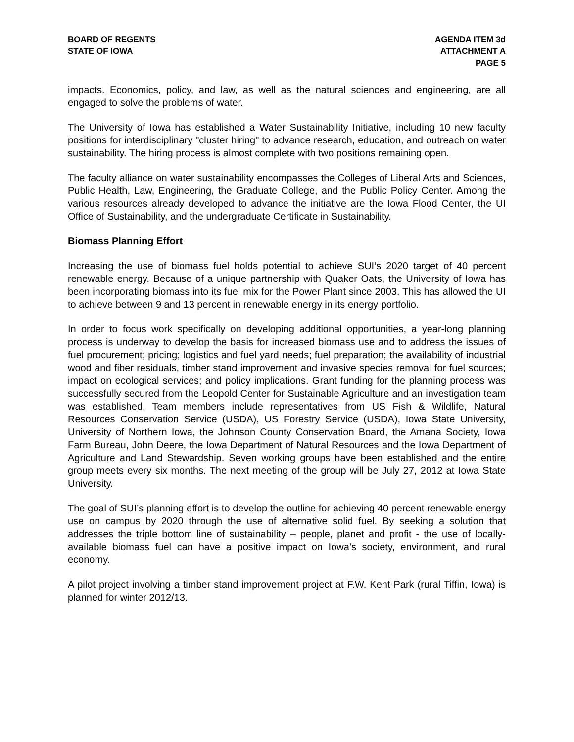BOARD OF REGENTS
STATE OF IOWA
AGENDA ITEM 3d
ATTACHMENT A
PAGE 5
impacts. Economics, policy, and law, as well as the natural sciences and engineering, are all engaged to solve the problems of water.
The University of Iowa has established a Water Sustainability Initiative, including 10 new faculty positions for interdisciplinary "cluster hiring" to advance research, education, and outreach on water sustainability. The hiring process is almost complete with two positions remaining open.
The faculty alliance on water sustainability encompasses the Colleges of Liberal Arts and Sciences, Public Health, Law, Engineering, the Graduate College, and the Public Policy Center. Among the various resources already developed to advance the initiative are the Iowa Flood Center, the UI Office of Sustainability, and the undergraduate Certificate in Sustainability.
Biomass Planning Effort
Increasing the use of biomass fuel holds potential to achieve SUI’s 2020 target of 40 percent renewable energy. Because of a unique partnership with Quaker Oats, the University of Iowa has been incorporating biomass into its fuel mix for the Power Plant since 2003. This has allowed the UI to achieve between 9 and 13 percent in renewable energy in its energy portfolio.
In order to focus work specifically on developing additional opportunities, a year-long planning process is underway to develop the basis for increased biomass use and to address the issues of fuel procurement; pricing; logistics and fuel yard needs; fuel preparation; the availability of industrial wood and fiber residuals, timber stand improvement and invasive species removal for fuel sources; impact on ecological services; and policy implications. Grant funding for the planning process was successfully secured from the Leopold Center for Sustainable Agriculture and an investigation team was established. Team members include representatives from US Fish & Wildlife, Natural Resources Conservation Service (USDA), US Forestry Service (USDA), Iowa State University, University of Northern Iowa, the Johnson County Conservation Board, the Amana Society, Iowa Farm Bureau, John Deere, the Iowa Department of Natural Resources and the Iowa Department of Agriculture and Land Stewardship. Seven working groups have been established and the entire group meets every six months. The next meeting of the group will be July 27, 2012 at Iowa State University.
The goal of SUI’s planning effort is to develop the outline for achieving 40 percent renewable energy use on campus by 2020 through the use of alternative solid fuel. By seeking a solution that addresses the triple bottom line of sustainability – people, planet and profit - the use of locally-available biomass fuel can have a positive impact on Iowa’s society, environment, and rural economy.
A pilot project involving a timber stand improvement project at F.W. Kent Park (rural Tiffin, Iowa) is planned for winter 2012/13.